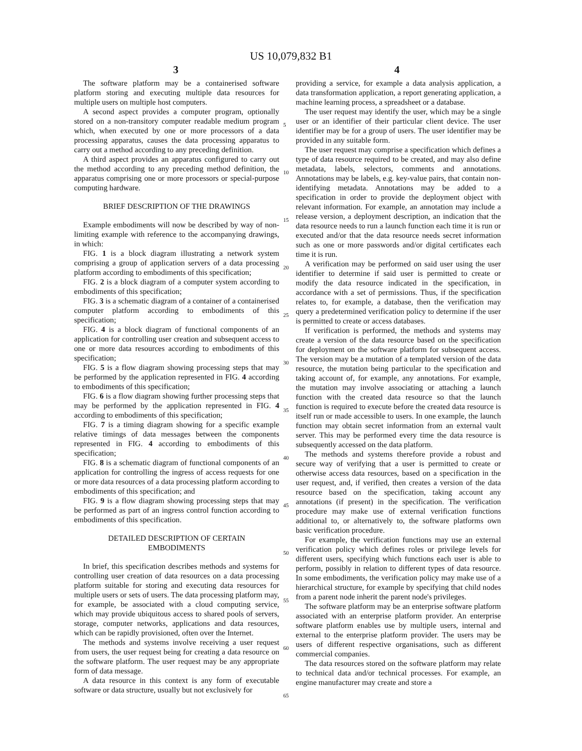US 10,079,832 B1
3 4
The software platform may be a containerised software platform storing and executing multiple data resources for multiple users on multiple host computers.
A second aspect provides a computer program, optionally stored on a non-transitory computer readable medium program which, when executed by one or more processors of a data processing apparatus, causes the data processing apparatus to carry out a method according to any preceding definition.
A third aspect provides an apparatus configured to carry out the method according to any preceding method definition, the apparatus comprising one or more processors or special-purpose computing hardware.
BRIEF DESCRIPTION OF THE DRAWINGS
Example embodiments will now be described by way of non-limiting example with reference to the accompanying drawings, in which:
FIG. 1 is a block diagram illustrating a network system comprising a group of application servers of a data processing platform according to embodiments of this specification;
FIG. 2 is a block diagram of a computer system according to embodiments of this specification;
FIG. 3 is a schematic diagram of a container of a containerised computer platform according to embodiments of this specification;
FIG. 4 is a block diagram of functional components of an application for controlling user creation and subsequent access to one or more data resources according to embodiments of this specification;
FIG. 5 is a flow diagram showing processing steps that may be performed by the application represented in FIG. 4 according to embodiments of this specification;
FIG. 6 is a flow diagram showing further processing steps that may be performed by the application represented in FIG. 4 according to embodiments of this specification;
FIG. 7 is a timing diagram showing for a specific example relative timings of data messages between the components represented in FIG. 4 according to embodiments of this specification;
FIG. 8 is a schematic diagram of functional components of an application for controlling the ingress of access requests for one or more data resources of a data processing platform according to embodiments of this specification; and
FIG. 9 is a flow diagram showing processing steps that may be performed as part of an ingress control function according to embodiments of this specification.
DETAILED DESCRIPTION OF CERTAIN
EMBODIMENTS
In brief, this specification describes methods and systems for controlling user creation of data resources on a data processing platform suitable for storing and executing data resources for multiple users or sets of users. The data processing platform may, for example, be associated with a cloud computing service, which may provide ubiquitous access to shared pools of servers, storage, computer networks, applications and data resources, which can be rapidly provisioned, often over the Internet.
The methods and systems involve receiving a user request from users, the user request being for creating a data resource on the software platform. The user request may be any appropriate form of data message.
A data resource in this context is any form of executable software or data structure, usually but not exclusively for
providing a service, for example a data analysis application, a data transformation application, a report generating application, a machine learning process, a spreadsheet or a database.
The user request may identify the user, which may be a single user or an identifier of their particular client device. The user identifier may be for a group of users. The user identifier may be provided in any suitable form.
The user request may comprise a specification which defines a type of data resource required to be created, and may also define metadata, labels, selectors, comments and annotations. Annotations may be labels, e.g. key-value pairs, that contain non-identifying metadata. Annotations may be added to a specification in order to provide the deployment object with relevant information. For example, an annotation may include a release version, a deployment description, an indication that the data resource needs to run a launch function each time it is run or executed and/or that the data resource needs secret information such as one or more passwords and/or digital certificates each time it is run.
A verification may be performed on said user using the user identifier to determine if said user is permitted to create or modify the data resource indicated in the specification, in accordance with a set of permissions. Thus, if the specification relates to, for example, a database, then the verification may query a predetermined verification policy to determine if the user is permitted to create or access databases.
If verification is performed, the methods and systems may create a version of the data resource based on the specification for deployment on the software platform for subsequent access. The version may be a mutation of a templated version of the data resource, the mutation being particular to the specification and taking account of, for example, any annotations. For example, the mutation may involve associating or attaching a launch function with the created data resource so that the launch function is required to execute before the created data resource is itself run or made accessible to users. In one example, the launch function may obtain secret information from an external vault server. This may be performed every time the data resource is subsequently accessed on the data platform.
The methods and systems therefore provide a robust and secure way of verifying that a user is permitted to create or otherwise access data resources, based on a specification in the user request, and, if verified, then creates a version of the data resource based on the specification, taking account any annotations (if present) in the specification. The verification procedure may make use of external verification functions additional to, or alternatively to, the software platforms own basic verification procedure.
For example, the verification functions may use an external verification policy which defines roles or privilege levels for different users, specifying which functions each user is able to perform, possibly in relation to different types of data resource. In some embodiments, the verification policy may make use of a hierarchical structure, for example by specifying that child nodes from a parent node inherit the parent node's privileges.
The software platform may be an enterprise software platform associated with an enterprise platform provider. An enterprise software platform enables use by multiple users, internal and external to the enterprise platform provider. The users may be users of different respective organisations, such as different commercial companies.
The data resources stored on the software platform may relate to technical data and/or technical processes. For example, an engine manufacturer may create and store a
5
10
15
20
25
30
35
40
45
50
55
60
65